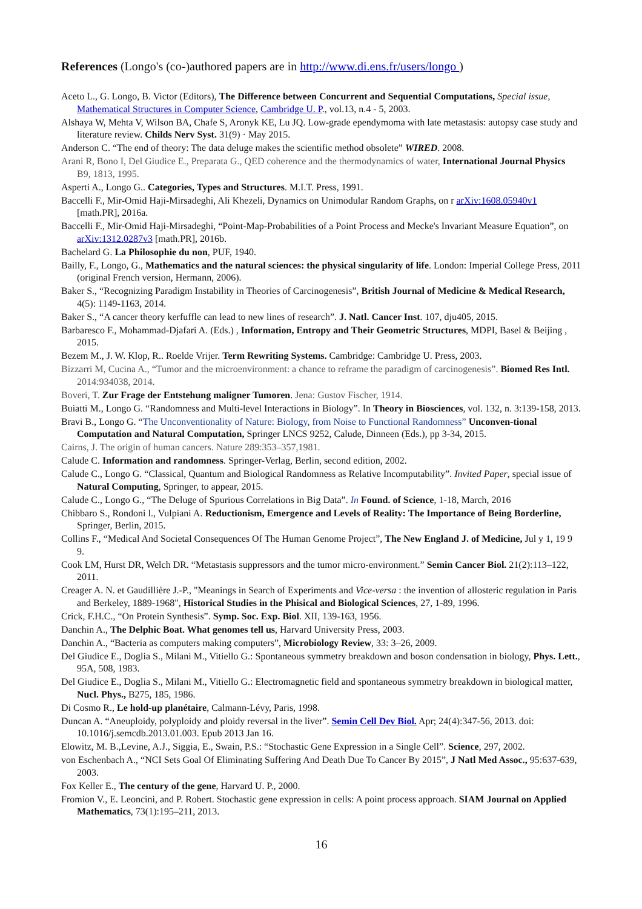References (Longo's (co-)authored papers are in http://www.di.ens.fr/users/longo )
Aceto L., G. Longo, B. Victor (Editors), The Difference between Concurrent and Sequential Computations, Special issue, Mathematical Structures in Computer Science, Cambridge U. P., vol.13, n.4 - 5, 2003.
Alshaya W, Mehta V, Wilson BA, Chafe S, Aronyk KE, Lu JQ. Low-grade ependymoma with late metastasis: autopsy case study and literature review. Childs Nerv Syst. 31(9) · May 2015.
Anderson C. “The end of theory: The data deluge makes the scientific method obsolete” WIRED. 2008.
Arani R, Bono I, Del Giudice E., Preparata G., QED coherence and the thermodynamics of water, International Journal Physics B9, 1813, 1995.
Asperti A., Longo G.. Categories, Types and Structures. M.I.T. Press, 1991.
Baccelli F., Mir-Omid Haji-Mirsadeghi, Ali Khezeli, Dynamics on Unimodular Random Graphs, on r arXiv:1608.05940v1 [math.PR], 2016a.
Baccelli F., Mir-Omid Haji-Mirsadeghi, “Point-Map-Probabilities of a Point Process and Mecke's Invariant Measure Equation”, on arXiv:1312.0287v3 [math.PR], 2016b.
Bachelard G. La Philosophie du non, PUF, 1940.
Bailly, F., Longo, G., Mathematics and the natural sciences: the physical singularity of life. London: Imperial College Press, 2011 (original French version, Hermann, 2006).
Baker S., “Recognizing Paradigm Instability in Theories of Carcinogenesis”, British Journal of Medicine & Medical Research, 4(5): 1149-1163, 2014.
Baker S., “A cancer theory kerfuffle can lead to new lines of research”. J. Natl. Cancer Inst. 107, dju405, 2015.
Barbaresco F., Mohammad-Djafari A. (Eds.) , Information, Entropy and Their Geometric Structures, MDPI, Basel & Beijing , 2015.
Bezem M., J. W. Klop, R.. Roelde Vrijer. Term Rewriting Systems. Cambridge: Cambridge U. Press, 2003.
Bizzarri M, Cucina A., “Tumor and the microenvironment: a chance to reframe the paradigm of carcinogenesis”. Biomed Res Intl. 2014:934038, 2014.
Boveri, T. Zur Frage der Entstehung maligner Tumoren. Jena: Gustov Fischer, 1914.
Buiatti M., Longo G. “Randomness and Multi-level Interactions in Biology”. In Theory in Biosciences, vol. 132, n. 3:139-158, 2013.
Bravi B., Longo G. “The Unconventionality of Nature: Biology, from Noise to Functional Randomness” Unconven-tional Computation and Natural Computation, Springer LNCS 9252, Calude, Dinneen (Eds.), pp 3-34, 2015.
Cairns, J. The origin of human cancers. Nature 289:353–357,1981.
Calude C. Information and randomness. Springer-Verlag, Berlin, second edition, 2002.
Calude C., Longo G. “Classical, Quantum and Biological Randomness as Relative Incomputability”. Invited Paper, special issue of Natural Computing, Springer, to appear, 2015.
Calude C., Longo G., “The Deluge of Spurious Correlations in Big Data”. In Found. of Science, 1-18, March, 2016
Chibbaro S., Rondoni l., Vulpiani A. Reductionism, Emergence and Levels of Reality: The Importance of Being Borderline, Springer, Berlin, 2015.
Collins F., “Medical And Societal Consequences Of The Human Genome Project”, The New England J. of Medicine, Jul y 1, 19 9 9.
Cook LM, Hurst DR, Welch DR. “Metastasis suppressors and the tumor micro-environment.” Semin Cancer Biol. 21(2):113–122, 2011.
Creager A. N. et Gaudillière J.-P., "Meanings in Search of Experiments and Vice-versa : the invention of allosteric regulation in Paris and Berkeley, 1889-1968", Historical Studies in the Phisical and Biological Sciences, 27, 1-89, 1996.
Crick, F.H.C., “On Protein Synthesis”. Symp. Soc. Exp. Biol. XII, 139-163, 1956.
Danchin A., The Delphic Boat. What genomes tell us, Harvard University Press, 2003.
Danchin A., “Bacteria as computers making computers”, Microbiology Review, 33: 3–26, 2009.
Del Giudice E., Doglia S., Milani M., Vitiello G.: Spontaneous symmetry breakdown and boson condensation in biology, Phys. Lett., 95A, 508, 1983.
Del Giudice E., Doglia S., Milani M., Vitiello G.: Electromagnetic field and spontaneous symmetry breakdown in biological matter, Nucl. Phys., B275, 185, 1986.
Di Cosmo R., Le hold-up planétaire, Calmann-Lévy, Paris, 1998.
Duncan A. “Aneuploidy, polyploidy and ploidy reversal in the liver”. Semin Cell Dev Biol. Apr; 24(4):347-56, 2013. doi: 10.1016/j.semcdb.2013.01.003. Epub 2013 Jan 16.
Elowitz, M. B.,Levine, A.J., Siggia, E., Swain, P.S.: “Stochastic Gene Expression in a Single Cell”. Science, 297, 2002.
von Eschenbach A., “NCI Sets Goal Of Eliminating Suffering And Death Due To Cancer By 2015”, J Natl Med Assoc., 95:637-639, 2003.
Fox Keller E., The century of the gene, Harvard U. P., 2000.
Fromion V., E. Leoncini, and P. Robert. Stochastic gene expression in cells: A point process approach. SIAM Journal on Applied Mathematics, 73(1):195–211, 2013.
16